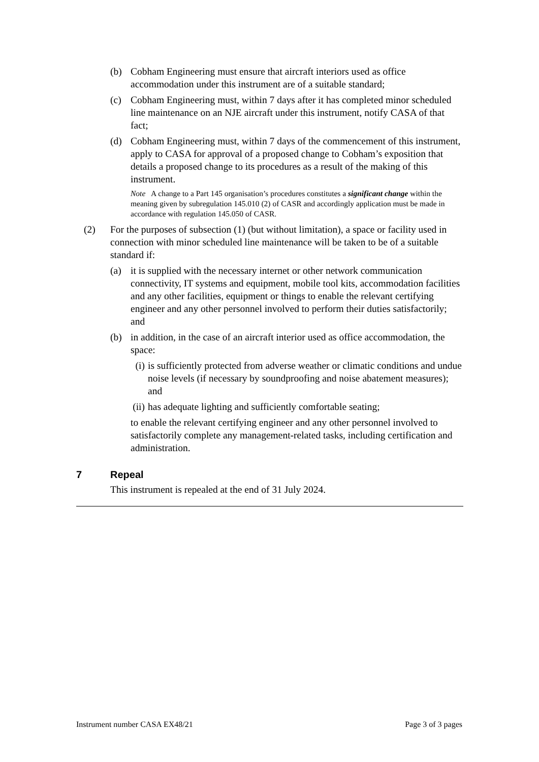(b) Cobham Engineering must ensure that aircraft interiors used as office accommodation under this instrument are of a suitable standard;
(c) Cobham Engineering must, within 7 days after it has completed minor scheduled line maintenance on an NJE aircraft under this instrument, notify CASA of that fact;
(d) Cobham Engineering must, within 7 days of the commencement of this instrument, apply to CASA for approval of a proposed change to Cobham’s exposition that details a proposed change to its procedures as a result of the making of this instrument.
Note A change to a Part 145 organisation’s procedures constitutes a significant change within the meaning given by subregulation 145.010 (2) of CASR and accordingly application must be made in accordance with regulation 145.050 of CASR.
(2) For the purposes of subsection (1) (but without limitation), a space or facility used in connection with minor scheduled line maintenance will be taken to be of a suitable standard if:
(a) it is supplied with the necessary internet or other network communication connectivity, IT systems and equipment, mobile tool kits, accommodation facilities and any other facilities, equipment or things to enable the relevant certifying engineer and any other personnel involved to perform their duties satisfactorily; and
(b) in addition, in the case of an aircraft interior used as office accommodation, the space:
(i) is sufficiently protected from adverse weather or climatic conditions and undue noise levels (if necessary by soundproofing and noise abatement measures); and
(ii) has adequate lighting and sufficiently comfortable seating;
to enable the relevant certifying engineer and any other personnel involved to satisfactorily complete any management-related tasks, including certification and administration.
7 Repeal
This instrument is repealed at the end of 31 July 2024.
Instrument number CASA EX48/21 Page 3 of 3 pages